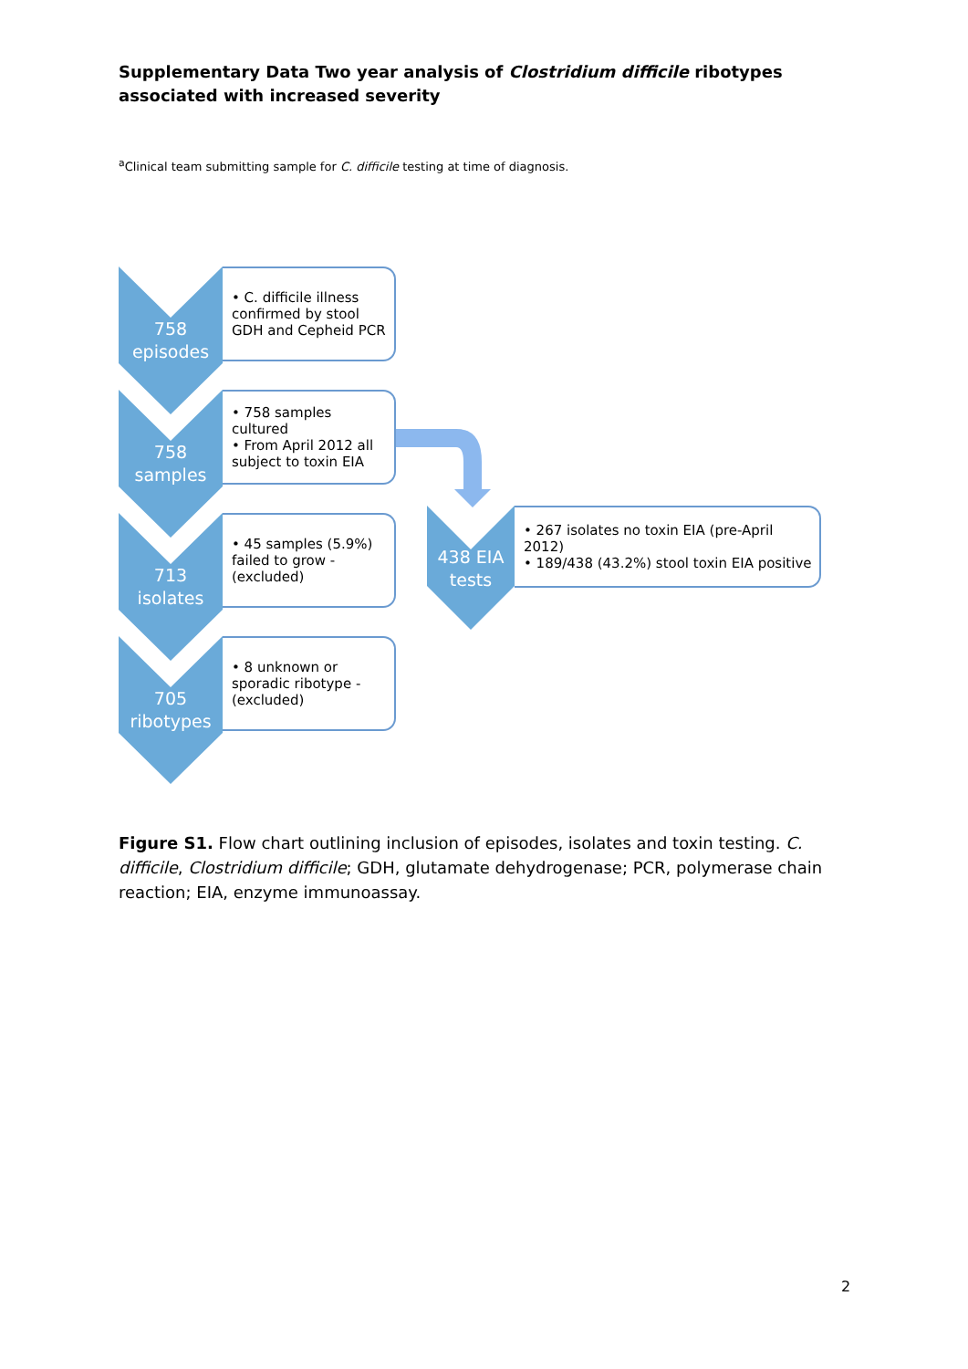Supplementary Data Two year analysis of Clostridium difficile ribotypes associated with increased severity
<sup>a</sup> Clinical team submitting sample for C. difficile testing at time of diagnosis.
758
episodes
• C. difficile illness confirmed by stool GDH and Cepheid PCR
758
samples
• 758 samples cultured
• From April 2012 all subject to toxin EIA
713
isolates
• 45 samples (5.9%) failed to grow - (excluded)
705
ribotypes
• 8 unknown or sporadic ribotype - (excluded)
438 EIA
tests
• 267 isolates no toxin EIA (pre-April 2012)
• 189/438 (43.2%) stool toxin EIA positive
Figure S1. Flow chart outlining inclusion of episodes, isolates and toxin testing. C. difficile, Clostridium difficile; GDH, glutamate dehydrogenase; PCR, polymerase chain reaction; EIA, enzyme immunoassay.
2